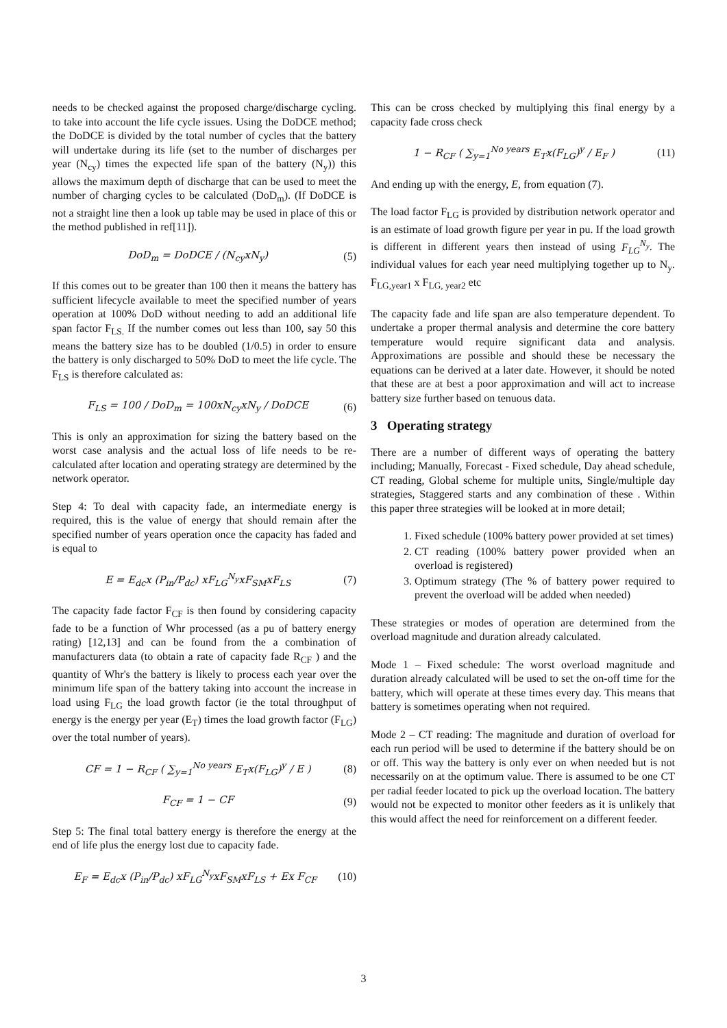needs to be checked against the proposed charge/discharge cycling. to take into account the life cycle issues. Using the DoDCE method; the DoDCE is divided by the total number of cycles that the battery will undertake during its life (set to the number of discharges per year (N<sub>cy</sub>) times the expected life span of the battery (N<sub>y</sub>)) this allows the maximum depth of discharge that can be used to meet the number of charging cycles to be calculated (DoD<sub>m</sub>). (If DoDCE is not a straight line then a look up table may be used in place of this or the method published in ref[11]).
DoD<sub>m</sub> = DoDCE / (N<sub>cy</sub>xN<sub>y</sub>) (5)
If this comes out to be greater than 100 then it means the battery has sufficient lifecycle available to meet the specified number of years operation at 100% DoD without needing to add an additional life span factor F<sub>LS.</sub> If the number comes out less than 100, say 50 this means the battery size has to be doubled (1/0.5) in order to ensure the battery is only discharged to 50% DoD to meet the life cycle. The F<sub>LS</sub> is therefore calculated as:
F<sub>LS</sub> = 100 / DoD<sub>m</sub> = 100xN<sub>cy</sub>xN<sub>y</sub> / DoDCE (6)
This is only an approximation for sizing the battery based on the worst case analysis and the actual loss of life needs to be re-calculated after location and operating strategy are determined by the network operator.
Step 4: To deal with capacity fade, an intermediate energy is required, this is the value of energy that should remain after the specified number of years operation once the capacity has faded and is equal to
E = E<sub>dc</sub>x (P<sub>in</sub>/P<sub>dc</sub>) xF<sub>LG</sub><sup>N<sub>y</sub></sup>xF<sub>SM</sub>xF<sub>LS</sub> (7)
The capacity fade factor F<sub>CF</sub> is then found by considering capacity fade to be a function of Whr processed (as a pu of battery energy rating) [12,13] and can be found from the a combination of manufacturers data (to obtain a rate of capacity fade R<sub>CF</sub> ) and the quantity of Whr's the battery is likely to process each year over the minimum life span of the battery taking into account the increase in load using F<sub>LG</sub> the load growth factor (ie the total throughput of energy is the energy per year (E<sub>T</sub>) times the load growth factor (F<sub>LG</sub>) over the total number of years).
CF = 1 − R<sub>CF</sub> ( ∑<sub>y=1</sub><sup>No years</sup> E<sub>T</sub>x(F<sub>LG</sub>)<sup>y</sup> / E ) (8)
F<sub>CF</sub> = 1 − CF (9)
Step 5: The final total battery energy is therefore the energy at the end of life plus the energy lost due to capacity fade.
E<sub>F</sub> = E<sub>dc</sub>x (P<sub>in</sub>/P<sub>dc</sub>) xF<sub>LG</sub><sup>N<sub>y</sub></sup>xF<sub>SM</sub>xF<sub>LS</sub> + Ex F<sub>CF</sub> (10)
This can be cross checked by multiplying this final energy by a capacity fade cross check
1 − R<sub>CF</sub> ( ∑<sub>y=1</sub><sup>No years</sup> E<sub>T</sub>x(F<sub>LG</sub>)<sup>y</sup> / E<sub>F</sub> ) (11)
And ending up with the energy, E, from equation (7).
The load factor F<sub>LG</sub> is provided by distribution network operator and is an estimate of load growth figure per year in pu. If the load growth is different in different years then instead of using F<sub>LG</sub><sup>N<sub>y</sub></sup>. The individual values for each year need multiplying together up to N<sub>y</sub>. F<sub>LG,year1</sub> x F<sub>LG, year2</sub> etc
The capacity fade and life span are also temperature dependent. To undertake a proper thermal analysis and determine the core battery temperature would require significant data and analysis. Approximations are possible and should these be necessary the equations can be derived at a later date. However, it should be noted that these are at best a poor approximation and will act to increase battery size further based on tenuous data.
3 Operating strategy
There are a number of different ways of operating the battery including; Manually, Forecast - Fixed schedule, Day ahead schedule, CT reading, Global scheme for multiple units, Single/multiple day strategies, Staggered starts and any combination of these . Within this paper three strategies will be looked at in more detail;
1. Fixed schedule (100% battery power provided at set times)
2. CT reading (100% battery power provided when an overload is registered)
3. Optimum strategy (The % of battery power required to prevent the overload will be added when needed)
These strategies or modes of operation are determined from the overload magnitude and duration already calculated.
Mode 1 – Fixed schedule: The worst overload magnitude and duration already calculated will be used to set the on-off time for the battery, which will operate at these times every day. This means that battery is sometimes operating when not required.
Mode 2 – CT reading: The magnitude and duration of overload for each run period will be used to determine if the battery should be on or off. This way the battery is only ever on when needed but is not necessarily on at the optimum value. There is assumed to be one CT per radial feeder located to pick up the overload location. The battery would not be expected to monitor other feeders as it is unlikely that this would affect the need for reinforcement on a different feeder.
3